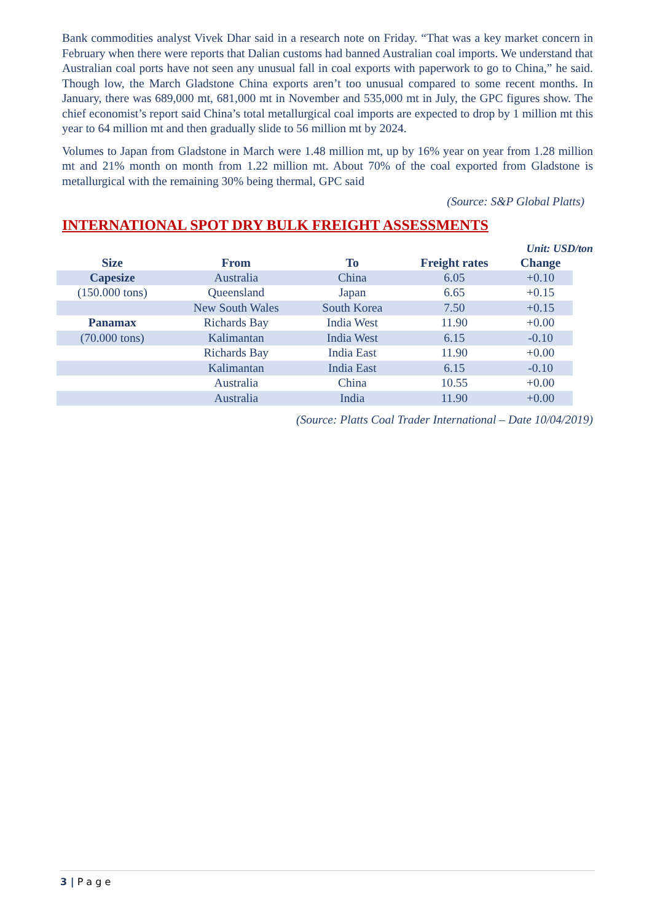Bank commodities analyst Vivek Dhar said in a research note on Friday. “That was a key market concern in February when there were reports that Dalian customs had banned Australian coal imports. We understand that Australian coal ports have not seen any unusual fall in coal exports with paperwork to go to China,” he said. Though low, the March Gladstone China exports aren’t too unusual compared to some recent months. In January, there was 689,000 mt, 681,000 mt in November and 535,000 mt in July, the GPC figures show. The chief economist’s report said China’s total metallurgical coal imports are expected to drop by 1 million mt this year to 64 million mt and then gradually slide to 56 million mt by 2024.
Volumes to Japan from Gladstone in March were 1.48 million mt, up by 16% year on year from 1.28 million mt and 21% month on month from 1.22 million mt. About 70% of the coal exported from Gladstone is metallurgical with the remaining 30% being thermal, GPC said
(Source: S&P Global Platts)
INTERNATIONAL SPOT DRY BULK FREIGHT ASSESSMENTS
Unit: USD/ton
| Size | From | To | Freight rates | Change |
| --- | --- | --- | --- | --- |
| Capesize | Australia | China | 6.05 | +0.10 |
| (150.000 tons) | Queensland | Japan | 6.65 | +0.15 |
| | New South Wales | South Korea | 7.50 | +0.15 |
| Panamax | Richards Bay | India West | 11.90 | +0.00 |
| (70.000 tons) | Kalimantan | India West | 6.15 | -0.10 |
| | Richards Bay | India East | 11.90 | +0.00 |
| | Kalimantan | India East | 6.15 | -0.10 |
| | Australia | China | 10.55 | +0.00 |
| | Australia | India | 11.90 | +0.00 |
(Source: Platts Coal Trader International – Date 10/04/2019)
3 | P a g e